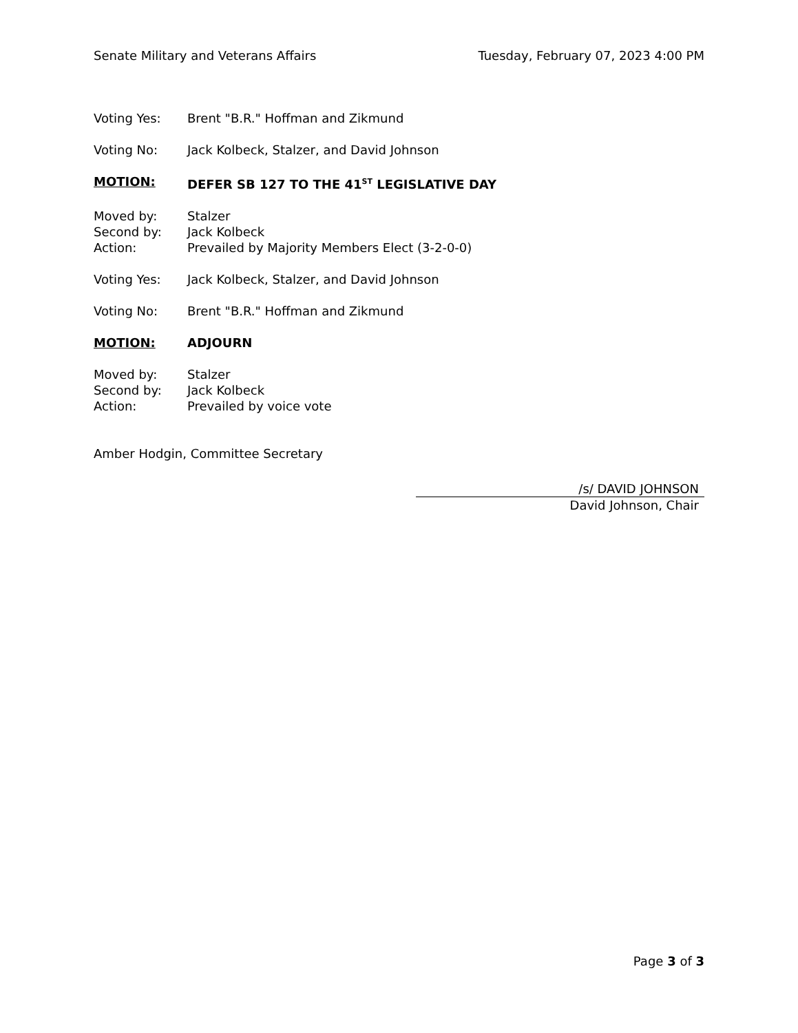Senate Military and Veterans Affairs Tuesday, February 07, 2023 4:00 PM
Voting Yes: Brent "B.R." Hoffman and Zikmund
Voting No: Jack Kolbeck, Stalzer, and David Johnson
MOTION: DEFER SB 127 TO THE 41<sup>ST</sup> LEGISLATIVE DAY
Moved by: Stalzer
Second by: Jack Kolbeck
Action: Prevailed by Majority Members Elect (3-2-0-0)
Voting Yes: Jack Kolbeck, Stalzer, and David Johnson
Voting No: Brent "B.R." Hoffman and Zikmund
MOTION: ADJOURN
Moved by: Stalzer
Second by: Jack Kolbeck
Action: Prevailed by voice vote
Amber Hodgin, Committee Secretary
/s/ DAVID JOHNSON
David Johnson, Chair
Page 3 of 3